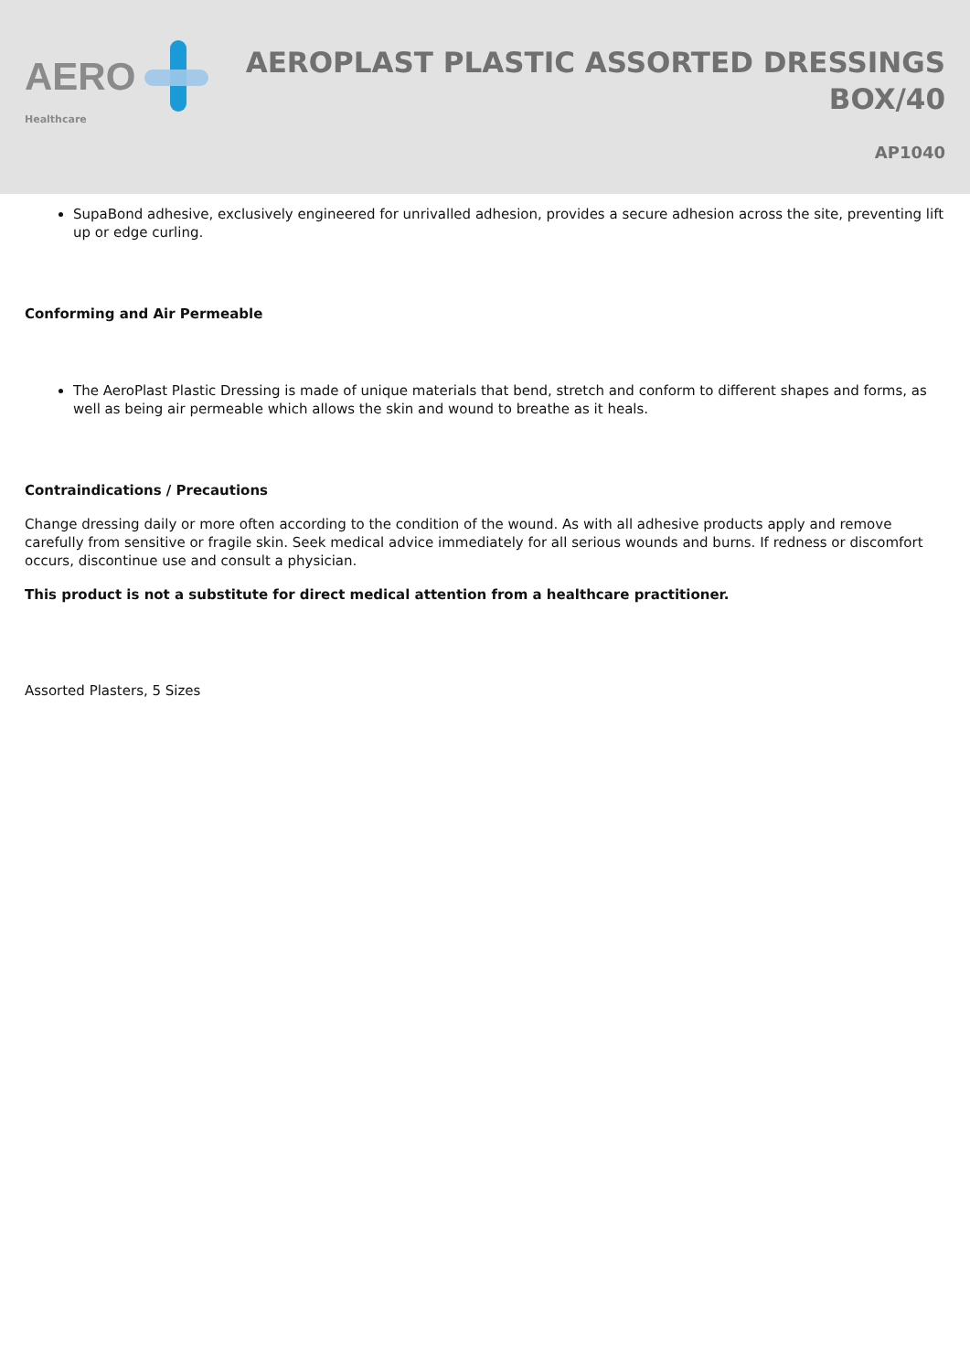AERO
Healthcare
AEROPLAST PLASTIC ASSORTED DRESSINGS
BOX/40
AP1040
SupaBond adhesive, exclusively engineered for unrivalled adhesion, provides a secure adhesion across the site, preventing lift up or edge curling.
Conforming and Air Permeable
The AeroPlast Plastic Dressing is made of unique materials that bend, stretch and conform to different shapes and forms, as well as being air permeable which allows the skin and wound to breathe as it heals.
Contraindications / Precautions
Change dressing daily or more often according to the condition of the wound. As with all adhesive products apply and remove carefully from sensitive or fragile skin. Seek medical advice immediately for all serious wounds and burns. If redness or discomfort occurs, discontinue use and consult a physician.
This product is not a substitute for direct medical attention from a healthcare practitioner.
Assorted Plasters, 5 Sizes